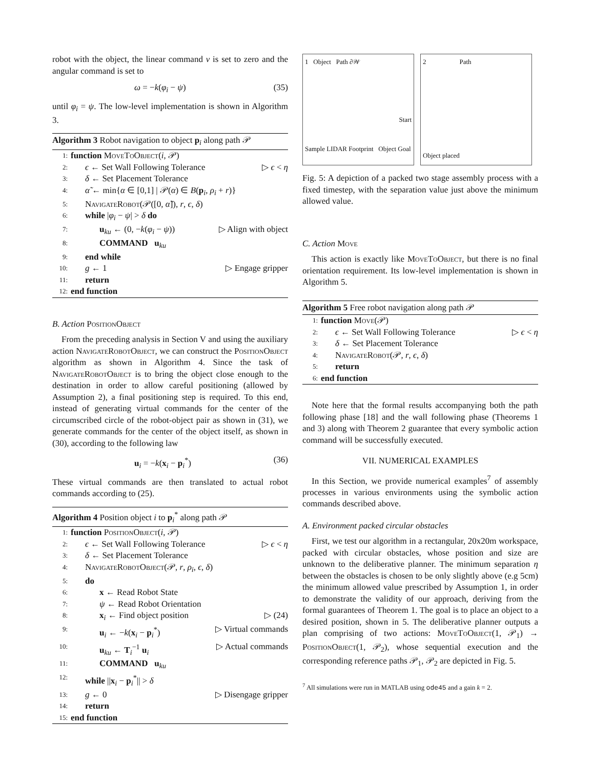robot with the object, the linear command v is set to zero and the angular command is set to
ω = −k(φ<sub>i</sub> − ψ) (35)
until φ<sub>i</sub> = ψ. The low-level implementation is shown in Algorithm 3.
Algorithm 3 Robot navigation to object p<sub>i</sub> along path 𝒫
1: function MoveToObject(i, 𝒫)
2: ϵ ← Set Wall Following Tolerance ▷ ϵ < η
3: δ ← Set Placement Tolerance
4: α̃ ← min{α ∈ [0,1] | 𝒫(α) ∈ B(p<sub>i</sub>, ρ<sub>i</sub> + r)}
5: NavigateRobot(𝒫([0, α̃]), r, ϵ, δ)
6: while |φ<sub>i</sub> − ψ| > δ do
7: u<sub>ku</sub> ← (0, −k(φ<sub>i</sub> − ψ)) ▷ Align with object
8: COMMAND u<sub>ku</sub>
9: end while
10: g ← 1 ▷ Engage gripper
11: return
12: end function
B. Action PositionObject
From the preceding analysis in Section V and using the auxiliary action NavigateRobotObject, we can construct the PositionObject algorithm as shown in Algorithm 4. Since the task of NavigateRobotObject is to bring the object close enough to the destination in order to allow careful positioning (allowed by Assumption 2), a final positioning step is required. To this end, instead of generating virtual commands for the center of the circumscribed circle of the robot-object pair as shown in (31), we generate commands for the center of the object itself, as shown in (30), according to the following law
u<sub>i</sub> = −k(x<sub>i</sub> − p<sub>i</sub><sup>*</sup>) (36)
These virtual commands are then translated to actual robot commands according to (25).
Algorithm 4 Position object i to p<sub>i</sub><sup>*</sup> along path 𝒫
1: function PositionObject(i, 𝒫)
2: ϵ ← Set Wall Following Tolerance ▷ ϵ < η
3: δ ← Set Placement Tolerance
4: NavigateRobotObject(𝒫, r, ρ<sub>i</sub>, ϵ, δ)
5: do
6: x ← Read Robot State
7: ψ ← Read Robot Orientation
8: x<sub>i</sub> ← Find object position ▷ (24)
9: u<sub>i</sub> ← −k(x<sub>i</sub> − p<sub>i</sub><sup>*</sup>) ▷ Virtual commands
10: u<sub>ku</sub> ← T<sub>i</sub><sup>−1</sup> u<sub>i</sub> ▷ Actual commands
11: COMMAND u<sub>ku</sub>
12: while ||x<sub>i</sub> − p<sub>i</sub><sup>*</sup>|| > δ
13: g ← 0 ▷ Disengage gripper
14: return
15: end function
1 Object Path ∂𝒲
Start
Sample LIDAR Footprint Object Goal
2 Path
Object placed
Fig. 5: A depiction of a packed two stage assembly process with a fixed timestep, with the separation value just above the minimum allowed value.
C. Action Move
This action is exactly like MoveToObject, but there is no final orientation requirement. Its low-level implementation is shown in Algorithm 5.
Algorithm 5 Free robot navigation along path 𝒫
1: function Move(𝒫)
2: ϵ ← Set Wall Following Tolerance ▷ ϵ < η
3: δ ← Set Placement Tolerance
4: NavigateRobot(𝒫, r, ϵ, δ)
5: return
6: end function
Note here that the formal results accompanying both the path following phase [18] and the wall following phase (Theorems 1 and 3) along with Theorem 2 guarantee that every symbolic action command will be successfully executed.
VII. NUMERICAL EXAMPLES
In this Section, we provide numerical examples<sup>7</sup> of assembly processes in various environments using the symbolic action commands described above.
A. Environment packed circular obstacles
First, we test our algorithm in a rectangular, 20x20m workspace, packed with circular obstacles, whose position and size are unknown to the deliberative planner. The minimum separation η between the obstacles is chosen to be only slightly above (e.g 5cm) the minimum allowed value prescribed by Assumption 1, in order to demonstrate the validity of our approach, deriving from the formal guarantees of Theorem 1. The goal is to place an object to a desired position, shown in 5. The deliberative planner outputs a plan comprising of two actions: MoveToObject(1, 𝒫<sub>1</sub>) → PositionObject(1, 𝒫<sub>2</sub>), whose sequential execution and the corresponding reference paths 𝒫<sub>1</sub>, 𝒫<sub>2</sub> are depicted in Fig. 5.
<sup>7</sup> All simulations were run in MATLAB using ode45 and a gain k = 2.